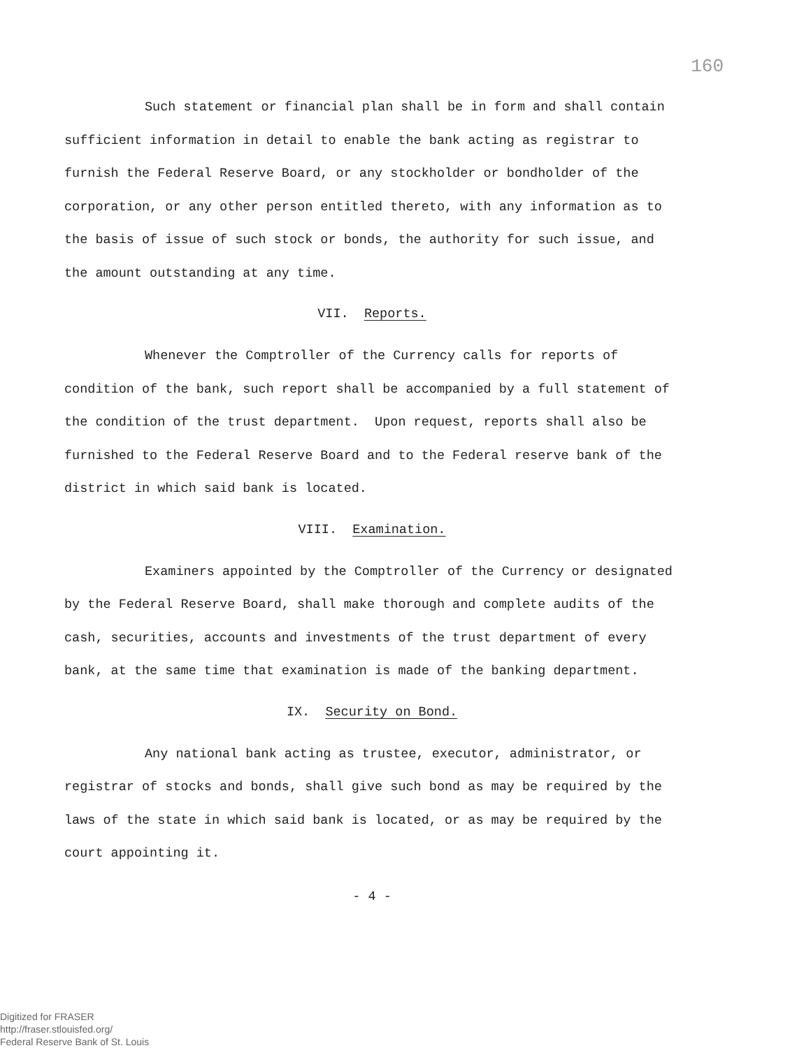160
Such statement or financial plan shall be in form and shall contain sufficient information in detail to enable the bank acting as registrar to furnish the Federal Reserve Board, or any stockholder or bondholder of the corporation, or any other person entitled thereto, with any information as to the basis of issue of such stock or bonds, the authority for such issue, and the amount outstanding at any time.
VII. Reports.
Whenever the Comptroller of the Currency calls for reports of condition of the bank, such report shall be accompanied by a full statement of the condition of the trust department. Upon request, reports shall also be furnished to the Federal Reserve Board and to the Federal reserve bank of the district in which said bank is located.
VIII. Examination.
Examiners appointed by the Comptroller of the Currency or designated by the Federal Reserve Board, shall make thorough and complete audits of the cash, securities, accounts and investments of the trust department of every bank, at the same time that examination is made of the banking department.
IX. Security on Bond.
Any national bank acting as trustee, executor, administrator, or registrar of stocks and bonds, shall give such bond as may be required by the laws of the state in which said bank is located, or as may be required by the court appointing it.
- 4 -
Digitized for FRASER
http://fraser.stlouisfed.org/
Federal Reserve Bank of St. Louis